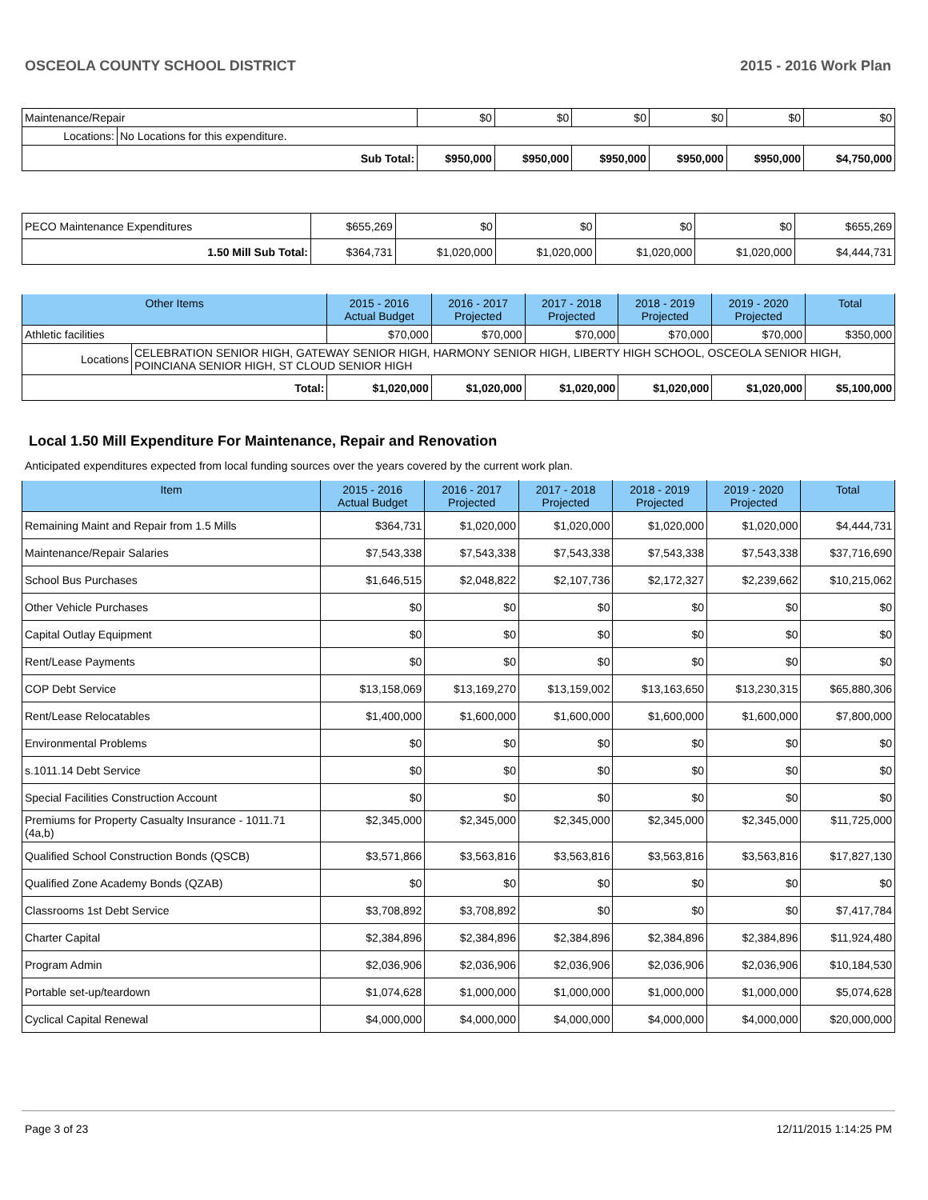OSCEOLA COUNTY SCHOOL DISTRICT 2015 - 2016 Work Plan
| Maintenance/Repair | | $0 | $0 | $0 | $0 | $0 | $0 |
| Locations: | No Locations for this expenditure. | | | | | | |
| Sub Total: | | $950,000 | $950,000 | $950,000 | $950,000 | $950,000 | $4,750,000 |
| PECO Maintenance Expenditures | $655,269 | $0 | $0 | $0 | $0 | $655,269 |
| 1.50 Mill Sub Total: | $364,731 | $1,020,000 | $1,020,000 | $1,020,000 | $1,020,000 | $4,444,731 |
| Other Items | | 2015 - 2016 Actual Budget | 2016 - 2017 Projected | 2017 - 2018 Projected | 2018 - 2019 Projected | 2019 - 2020 Projected | Total |
| --- | --- | --- | --- | --- | --- | --- | --- |
| Athletic facilities | | $70,000 | $70,000 | $70,000 | $70,000 | $70,000 | $350,000 |
| Locations | CELEBRATION SENIOR HIGH, GATEWAY SENIOR HIGH, HARMONY SENIOR HIGH, LIBERTY HIGH SCHOOL, OSCEOLA SENIOR HIGH, POINCIANA SENIOR HIGH, ST CLOUD SENIOR HIGH | | | | | | |
| Total: | | $1,020,000 | $1,020,000 | $1,020,000 | $1,020,000 | $1,020,000 | $5,100,000 |
Local 1.50 Mill Expenditure For Maintenance, Repair and Renovation
Anticipated expenditures expected from local funding sources over the years covered by the current work plan.
| Item | 2015 - 2016 Actual Budget | 2016 - 2017 Projected | 2017 - 2018 Projected | 2018 - 2019 Projected | 2019 - 2020 Projected | Total |
| --- | --- | --- | --- | --- | --- | --- |
| Remaining Maint and Repair from 1.5 Mills | $364,731 | $1,020,000 | $1,020,000 | $1,020,000 | $1,020,000 | $4,444,731 |
| Maintenance/Repair Salaries | $7,543,338 | $7,543,338 | $7,543,338 | $7,543,338 | $7,543,338 | $37,716,690 |
| School Bus Purchases | $1,646,515 | $2,048,822 | $2,107,736 | $2,172,327 | $2,239,662 | $10,215,062 |
| Other Vehicle Purchases | $0 | $0 | $0 | $0 | $0 | $0 |
| Capital Outlay Equipment | $0 | $0 | $0 | $0 | $0 | $0 |
| Rent/Lease Payments | $0 | $0 | $0 | $0 | $0 | $0 |
| COP Debt Service | $13,158,069 | $13,169,270 | $13,159,002 | $13,163,650 | $13,230,315 | $65,880,306 |
| Rent/Lease Relocatables | $1,400,000 | $1,600,000 | $1,600,000 | $1,600,000 | $1,600,000 | $7,800,000 |
| Environmental Problems | $0 | $0 | $0 | $0 | $0 | $0 |
| s.1011.14 Debt Service | $0 | $0 | $0 | $0 | $0 | $0 |
| Special Facilities Construction Account | $0 | $0 | $0 | $0 | $0 | $0 |
| Premiums for Property Casualty Insurance - 1011.71 (4a,b) | $2,345,000 | $2,345,000 | $2,345,000 | $2,345,000 | $2,345,000 | $11,725,000 |
| Qualified School Construction Bonds (QSCB) | $3,571,866 | $3,563,816 | $3,563,816 | $3,563,816 | $3,563,816 | $17,827,130 |
| Qualified Zone Academy Bonds (QZAB) | $0 | $0 | $0 | $0 | $0 | $0 |
| Classrooms 1st Debt Service | $3,708,892 | $3,708,892 | $0 | $0 | $0 | $7,417,784 |
| Charter Capital | $2,384,896 | $2,384,896 | $2,384,896 | $2,384,896 | $2,384,896 | $11,924,480 |
| Program Admin | $2,036,906 | $2,036,906 | $2,036,906 | $2,036,906 | $2,036,906 | $10,184,530 |
| Portable set-up/teardown | $1,074,628 | $1,000,000 | $1,000,000 | $1,000,000 | $1,000,000 | $5,074,628 |
| Cyclical Capital Renewal | $4,000,000 | $4,000,000 | $4,000,000 | $4,000,000 | $4,000,000 | $20,000,000 |
Page 3 of 23 12/11/2015 1:14:25 PM